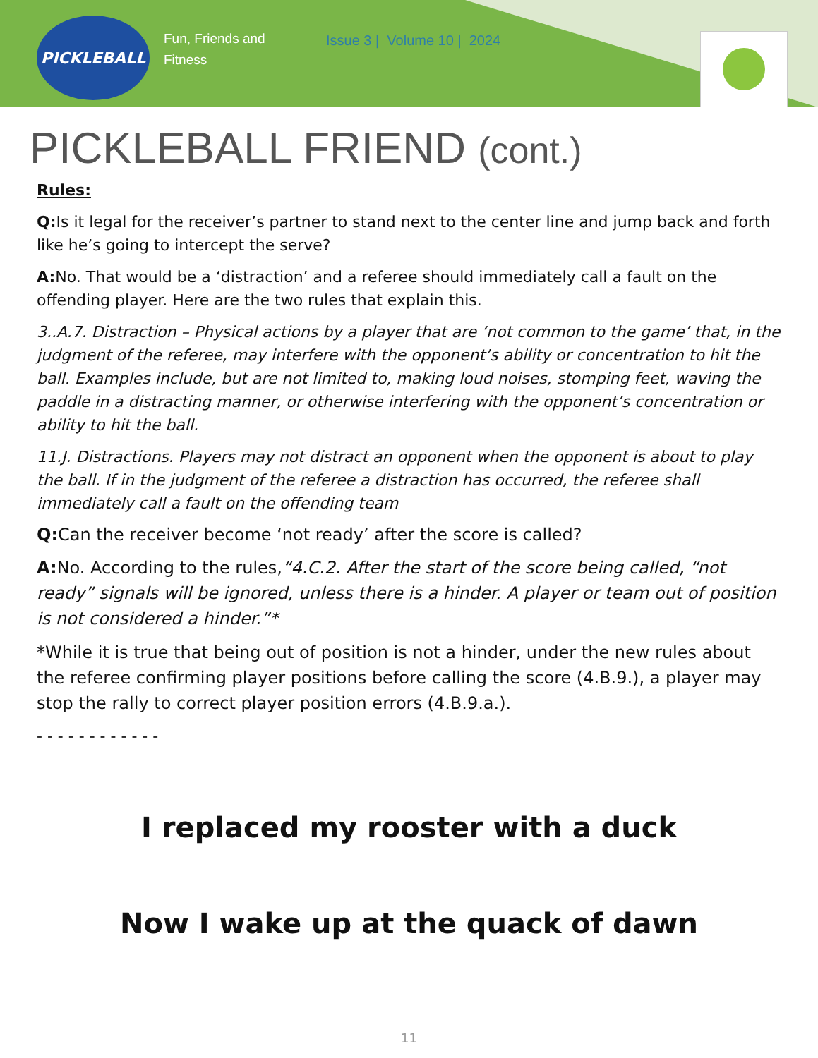PICKLEBALL
Fun, Friends and Fitness
Issue 3 | Volume 10 | 2024
PICKLEBALL FRIEND (cont.)
Rules:
Q: Is it legal for the receiver’s partner to stand next to the center line and jump back and forth like he’s going to intercept the serve?
A: No. That would be a ‘distraction’ and a referee should immediately call a fault on the offending player. Here are the two rules that explain this.
3..A.7. Distraction – Physical actions by a player that are ‘not common to the game’ that, in the judgment of the referee, may interfere with the opponent’s ability or concentration to hit the ball. Examples include, but are not limited to, making loud noises, stomping feet, waving the paddle in a distracting manner, or otherwise interfering with the opponent’s concentration or ability to hit the ball.
11.J. Distractions. Players may not distract an opponent when the opponent is about to play the ball. If in the judgment of the referee a distraction has occurred, the referee shall immediately call a fault on the offending team
Q: Can the receiver become ‘not ready’ after the score is called?
A: No. According to the rules,“4.C.2. After the start of the score being called, “not ready” signals will be ignored, unless there is a hinder. A player or team out of position is not considered a hinder.”*
*While it is true that being out of position is not a hinder, under the new rules about the referee confirming player positions before calling the score (4.B.9.), a player may stop the rally to correct player position errors (4.B.9.a.).
- - - - - - - - - - - -
I replaced my rooster with a duck
Now I wake up at the quack of dawn
11